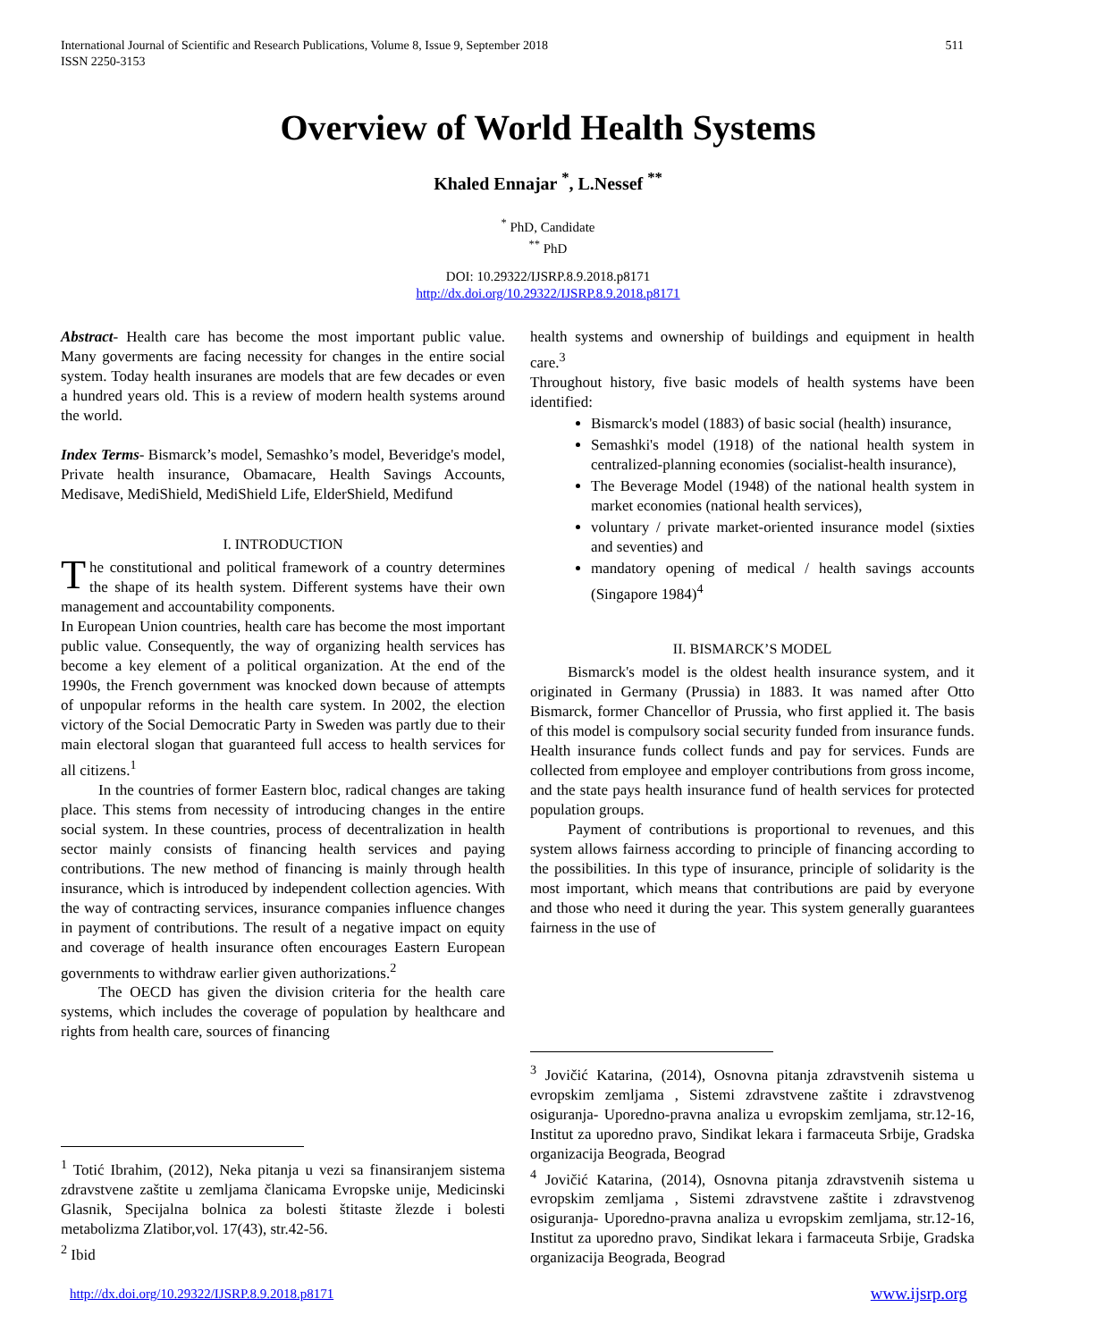International Journal of Scientific and Research Publications, Volume 8, Issue 9, September 2018
ISSN 2250-3153
511
Overview of World Health Systems
Khaled Ennajar <sup>*</sup>, L.Nessef <sup>**</sup>
<sup>*</sup> PhD, Candidate
<sup>**</sup> PhD
DOI: 10.29322/IJSRP.8.9.2018.p8171
http://dx.doi.org/10.29322/IJSRP.8.9.2018.p8171
Abstract- Health care has become the most important public value. Many goverments are facing necessity for changes in the entire social system. Today health insuranes are models that are few decades or even a hundred years old. This is a review of modern health systems around the world.
Index Terms- Bismarck’s model, Semashko’s model, Beveridge's model, Private health insurance, Obamacare, Health Savings Accounts, Medisave, MediShield, MediShield Life, ElderShield, Medifund
I. INTRODUCTION
The constitutional and political framework of a country determines the shape of its health system. Different systems have their own management and accountability components.
In European Union countries, health care has become the most important public value. Consequently, the way of organizing health services has become a key element of a political organization. At the end of the 1990s, the French government was knocked down because of attempts of unpopular reforms in the health care system. In 2002, the election victory of the Social Democratic Party in Sweden was partly due to their main electoral slogan that guaranteed full access to health services for all citizens.<sup>1</sup>
In the countries of former Eastern bloc, radical changes are taking place. This stems from necessity of introducing changes in the entire social system. In these countries, process of decentralization in health sector mainly consists of financing health services and paying contributions. The new method of financing is mainly through health insurance, which is introduced by independent collection agencies. With the way of contracting services, insurance companies influence changes in payment of contributions. The result of a negative impact on equity and coverage of health insurance often encourages Eastern European governments to withdraw earlier given authorizations.<sup>2</sup>
The OECD has given the division criteria for the health care systems, which includes the coverage of population by healthcare and rights from health care, sources of financing
health systems and ownership of buildings and equipment in health care.<sup>3</sup>
Throughout history, five basic models of health systems have been identified:
Bismarck's model (1883) of basic social (health) insurance,
Semashki's model (1918) of the national health system in centralized-planning economies (socialist-health insurance),
The Beverage Model (1948) of the national health system in market economies (national health services),
voluntary / private market-oriented insurance model (sixties and seventies) and
mandatory opening of medical / health savings accounts (Singapore 1984)<sup>4</sup>
II. BISMARCK’S MODEL
Bismarck's model is the oldest health insurance system, and it originated in Germany (Prussia) in 1883. It was named after Otto Bismarck, former Chancellor of Prussia, who first applied it. The basis of this model is compulsory social security funded from insurance funds. Health insurance funds collect funds and pay for services. Funds are collected from employee and employer contributions from gross income, and the state pays health insurance fund of health services for protected population groups.
Payment of contributions is proportional to revenues, and this system allows fairness according to principle of financing according to the possibilities. In this type of insurance, principle of solidarity is the most important, which means that contributions are paid by everyone and those who need it during the year. This system generally guarantees fairness in the use of
<sup>1</sup> Totić Ibrahim, (2012), Neka pitanja u vezi sa finansiranjem sistema zdravstvene zaštite u zemljama članicama Evropske unije, Medicinski Glasnik, Specijalna bolnica za bolesti štitaste žlezde i bolesti metabolizma Zlatibor,vol. 17(43), str.42-56.
<sup>2</sup> Ibid
<sup>3</sup> Jovičić Katarina, (2014), Osnovna pitanja zdravstvenih sistema u evropskim zemljama , Sistemi zdravstvene zaštite i zdravstvenog osiguranja- Uporedno-pravna analiza u evropskim zemljama, str.12-16, Institut za uporedno pravo, Sindikat lekara i farmaceuta Srbije, Gradska organizacija Beograda, Beograd
<sup>4</sup> Jovičić Katarina, (2014), Osnovna pitanja zdravstvenih sistema u evropskim zemljama , Sistemi zdravstvene zaštite i zdravstvenog osiguranja- Uporedno-pravna analiza u evropskim zemljama, str.12-16, Institut za uporedno pravo, Sindikat lekara i farmaceuta Srbije, Gradska organizacija Beograda, Beograd
http://dx.doi.org/10.29322/IJSRP.8.9.2018.p8171 www.ijsrp.org